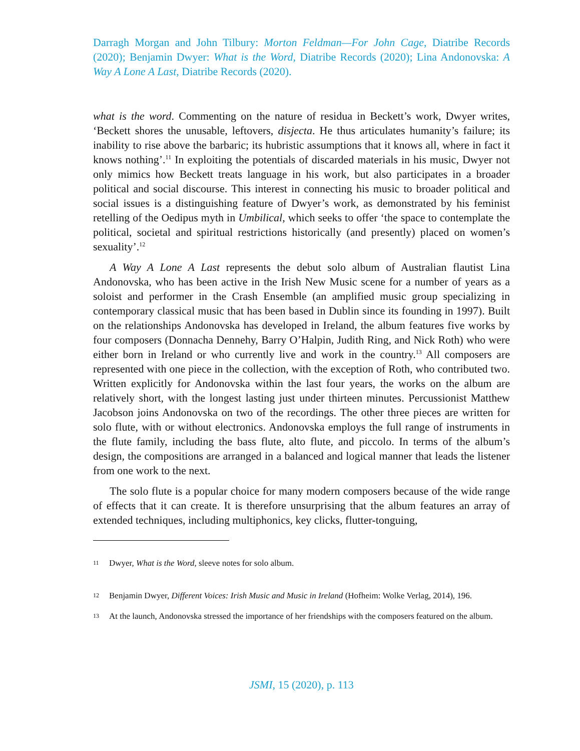Darragh Morgan and John Tilbury: Morton Feldman—For John Cage, Diatribe Records (2020); Benjamin Dwyer: What is the Word, Diatribe Records (2020); Lina Andonovska: A Way A Lone A Last, Diatribe Records (2020).
what is the word. Commenting on the nature of residua in Beckett’s work, Dwyer writes, ‘Beckett shores the unusable, leftovers, disjecta. He thus articulates humanity’s failure; its inability to rise above the barbaric; its hubristic assumptions that it knows all, where in fact it knows nothing’.<sup>11</sup> In exploiting the potentials of discarded materials in his music, Dwyer not only mimics how Beckett treats language in his work, but also participates in a broader political and social discourse. This interest in connecting his music to broader political and social issues is a distinguishing feature of Dwyer’s work, as demonstrated by his feminist retelling of the Oedipus myth in Umbilical, which seeks to offer ‘the space to contemplate the political, societal and spiritual restrictions historically (and presently) placed on women’s sexuality’.<sup>12</sup>
A Way A Lone A Last represents the debut solo album of Australian flautist Lina Andonovska, who has been active in the Irish New Music scene for a number of years as a soloist and performer in the Crash Ensemble (an amplified music group specializing in contemporary classical music that has been based in Dublin since its founding in 1997). Built on the relationships Andonovska has developed in Ireland, the album features five works by four composers (Donnacha Dennehy, Barry O’Halpin, Judith Ring, and Nick Roth) who were either born in Ireland or who currently live and work in the country.<sup>13</sup> All composers are represented with one piece in the collection, with the exception of Roth, who contributed two. Written explicitly for Andonovska within the last four years, the works on the album are relatively short, with the longest lasting just under thirteen minutes. Percussionist Matthew Jacobson joins Andonovska on two of the recordings. The other three pieces are written for solo flute, with or without electronics. Andonovska employs the full range of instruments in the flute family, including the bass flute, alto flute, and piccolo. In terms of the album’s design, the compositions are arranged in a balanced and logical manner that leads the listener from one work to the next.
The solo flute is a popular choice for many modern composers because of the wide range of effects that it can create. It is therefore unsurprising that the album features an array of extended techniques, including multiphonics, key clicks, flutter-tonguing,
11 Dwyer, What is the Word, sleeve notes for solo album.
12 Benjamin Dwyer, Different Voices: Irish Music and Music in Ireland (Hofheim: Wolke Verlag, 2014), 196.
13 At the launch, Andonovska stressed the importance of her friendships with the composers featured on the album.
JSMI, 15 (2020), p. 113